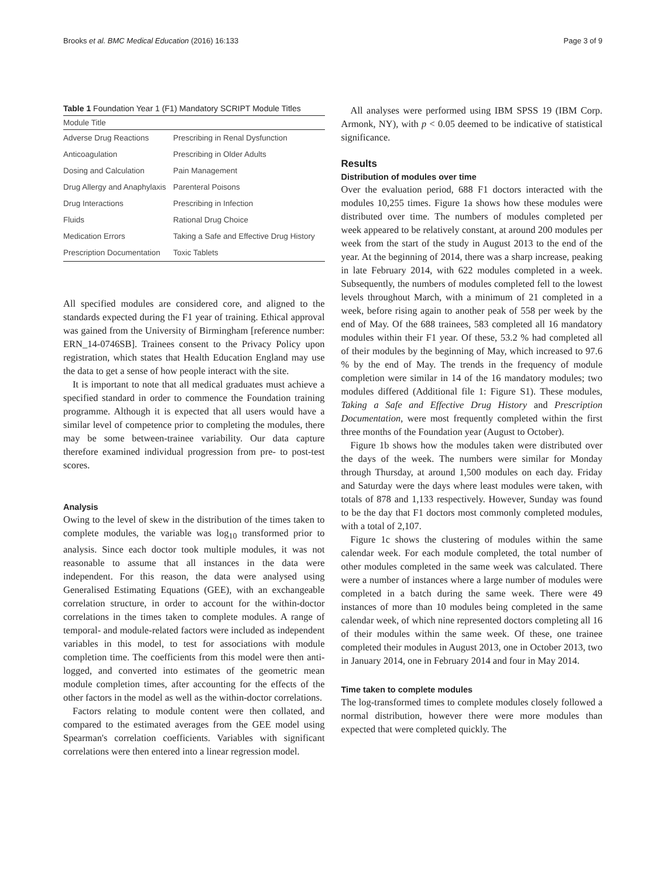Brooks et al. BMC Medical Education (2016) 16:133 Page 3 of 9
Table 1 Foundation Year 1 (F1) Mandatory SCRIPT Module Titles
| Module Title | |
| --- | --- |
| Adverse Drug Reactions | Prescribing in Renal Dysfunction |
| Anticoagulation | Prescribing in Older Adults |
| Dosing and Calculation | Pain Management |
| Drug Allergy and Anaphylaxis | Parenteral Poisons |
| Drug Interactions | Prescribing in Infection |
| Fluids | Rational Drug Choice |
| Medication Errors | Taking a Safe and Effective Drug History |
| Prescription Documentation | Toxic Tablets |
All specified modules are considered core, and aligned to the standards expected during the F1 year of training. Ethical approval was gained from the University of Birmingham [reference number: ERN_14-0746SB]. Trainees consent to the Privacy Policy upon registration, which states that Health Education England may use the data to get a sense of how people interact with the site.
It is important to note that all medical graduates must achieve a specified standard in order to commence the Foundation training programme. Although it is expected that all users would have a similar level of competence prior to completing the modules, there may be some between-trainee variability. Our data capture therefore examined individual progression from pre- to post-test scores.
Analysis
Owing to the level of skew in the distribution of the times taken to complete modules, the variable was log<sub>10</sub> transformed prior to analysis. Since each doctor took multiple modules, it was not reasonable to assume that all instances in the data were independent. For this reason, the data were analysed using Generalised Estimating Equations (GEE), with an exchangeable correlation structure, in order to account for the within-doctor correlations in the times taken to complete modules. A range of temporal- and module-related factors were included as independent variables in this model, to test for associations with module completion time. The coefficients from this model were then anti-logged, and converted into estimates of the geometric mean module completion times, after accounting for the effects of the other factors in the model as well as the within-doctor correlations.
Factors relating to module content were then collated, and compared to the estimated averages from the GEE model using Spearman's correlation coefficients. Variables with significant correlations were then entered into a linear regression model.
All analyses were performed using IBM SPSS 19 (IBM Corp. Armonk, NY), with p < 0.05 deemed to be indicative of statistical significance.
Results
Distribution of modules over time
Over the evaluation period, 688 F1 doctors interacted with the modules 10,255 times. Figure 1a shows how these modules were distributed over time. The numbers of modules completed per week appeared to be relatively constant, at around 200 modules per week from the start of the study in August 2013 to the end of the year. At the beginning of 2014, there was a sharp increase, peaking in late February 2014, with 622 modules completed in a week. Subsequently, the numbers of modules completed fell to the lowest levels throughout March, with a minimum of 21 completed in a week, before rising again to another peak of 558 per week by the end of May. Of the 688 trainees, 583 completed all 16 mandatory modules within their F1 year. Of these, 53.2 % had completed all of their modules by the beginning of May, which increased to 97.6 % by the end of May. The trends in the frequency of module completion were similar in 14 of the 16 mandatory modules; two modules differed (Additional file 1: Figure S1). These modules, Taking a Safe and Effective Drug History and Prescription Documentation, were most frequently completed within the first three months of the Foundation year (August to October).
Figure 1b shows how the modules taken were distributed over the days of the week. The numbers were similar for Monday through Thursday, at around 1,500 modules on each day. Friday and Saturday were the days where least modules were taken, with totals of 878 and 1,133 respectively. However, Sunday was found to be the day that F1 doctors most commonly completed modules, with a total of 2,107.
Figure 1c shows the clustering of modules within the same calendar week. For each module completed, the total number of other modules completed in the same week was calculated. There were a number of instances where a large number of modules were completed in a batch during the same week. There were 49 instances of more than 10 modules being completed in the same calendar week, of which nine represented doctors completing all 16 of their modules within the same week. Of these, one trainee completed their modules in August 2013, one in October 2013, two in January 2014, one in February 2014 and four in May 2014.
Time taken to complete modules
The log-transformed times to complete modules closely followed a normal distribution, however there were more modules than expected that were completed quickly. The